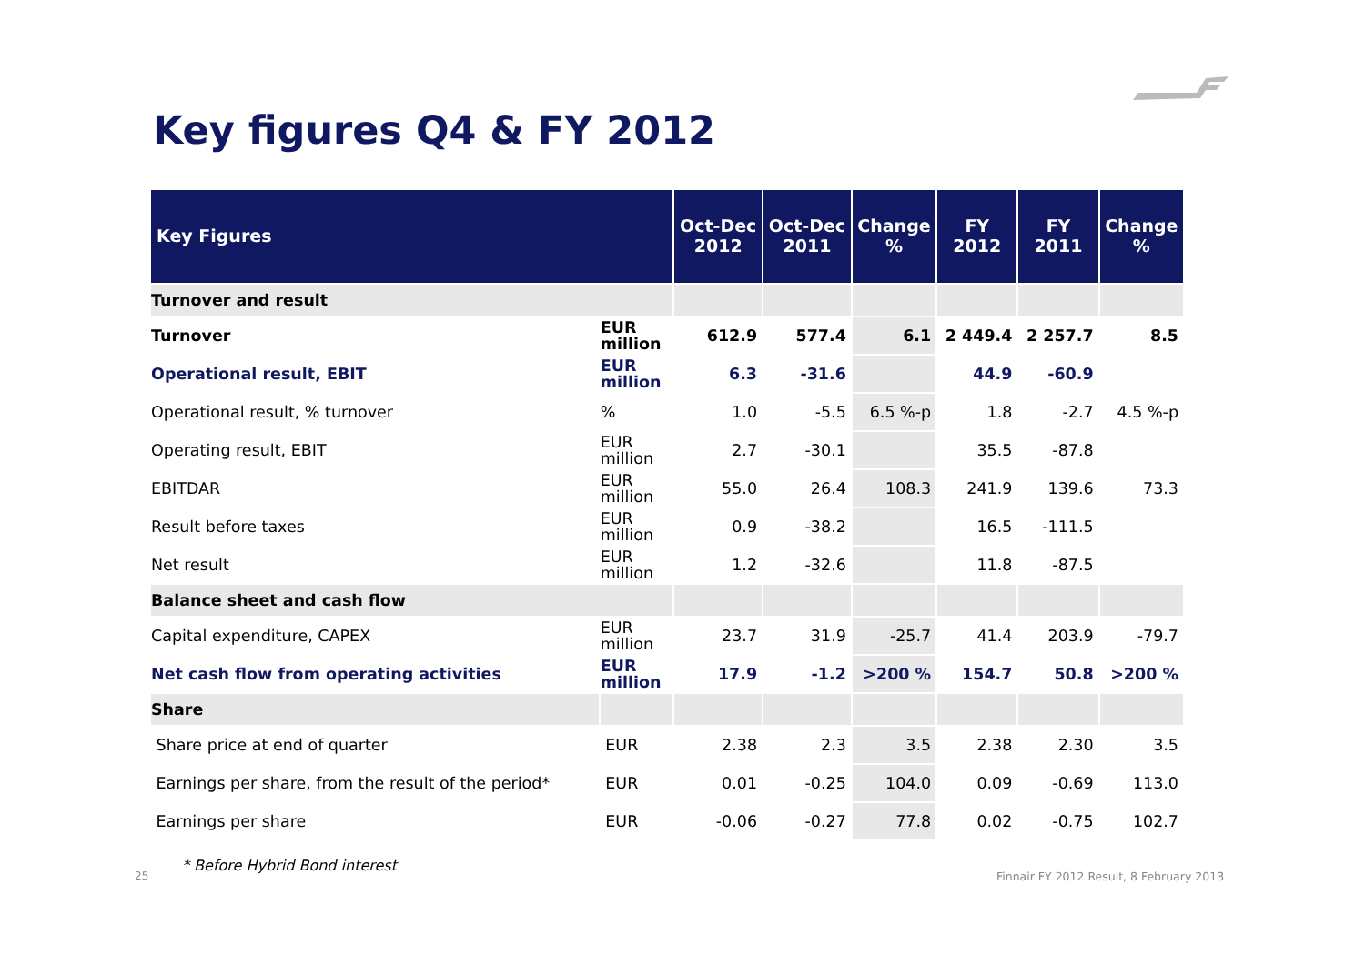Key figures Q4 & FY 2012
| Key Figures | | Oct-Dec 2012 | Oct-Dec 2011 | Change % | FY 2012 | FY 2011 | Change % |
| --- | --- | --- | --- | --- | --- | --- | --- |
| Turnover and result | | | | | | | |
| Turnover | EUR million | 612.9 | 577.4 | 6.1 | 2 449.4 | 2 257.7 | 8.5 |
| Operational result, EBIT | EUR million | 6.3 | -31.6 | | 44.9 | -60.9 | |
| Operational result, % turnover | % | 1.0 | -5.5 | 6.5 %-p | 1.8 | -2.7 | 4.5 %-p |
| Operating result, EBIT | EUR million | 2.7 | -30.1 | | 35.5 | -87.8 | |
| EBITDAR | EUR million | 55.0 | 26.4 | 108.3 | 241.9 | 139.6 | 73.3 |
| Result before taxes | EUR million | 0.9 | -38.2 | | 16.5 | -111.5 | |
| Net result | EUR million | 1.2 | -32.6 | | 11.8 | -87.5 | |
| Balance sheet and cash flow | | | | | | | |
| Capital expenditure, CAPEX | EUR million | 23.7 | 31.9 | -25.7 | 41.4 | 203.9 | -79.7 |
| Net cash flow from operating activities | EUR million | 17.9 | -1.2 | >200 % | 154.7 | 50.8 | >200 % |
| Share | | | | | | | |
| Share price at end of quarter | EUR | 2.38 | 2.3 | 3.5 | 2.38 | 2.30 | 3.5 |
| Earnings per share, from the result of the period* | EUR | 0.01 | -0.25 | 104.0 | 0.09 | -0.69 | 113.0 |
| Earnings per share | EUR | -0.06 | -0.27 | 77.8 | 0.02 | -0.75 | 102.7 |
* Before Hybrid Bond interest
25
Finnair FY 2012 Result, 8 February 2013